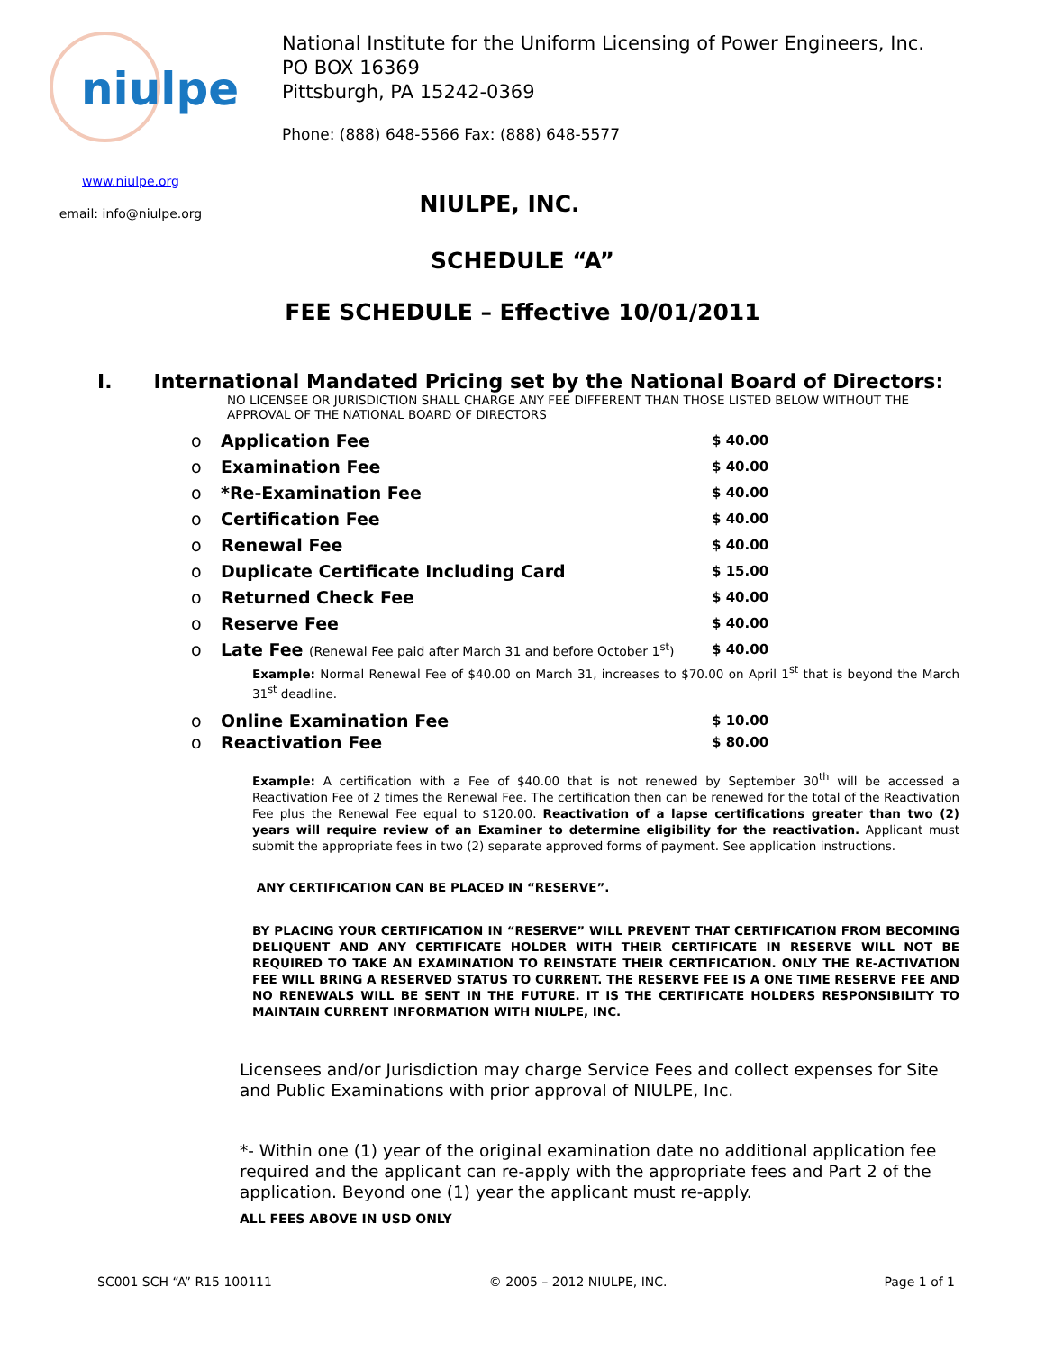niulpe
www.niulpe.org
email: info@niulpe.org
National Institute for the Uniform Licensing of Power Engineers, Inc.
PO BOX 16369
Pittsburgh, PA 15242-0369
Phone: (888) 648-5566 Fax: (888) 648-5577
NIULPE, INC.
SCHEDULE “A”
FEE SCHEDULE – Effective 10/01/2011
I. International Mandated Pricing set by the National Board of Directors:
NO LICENSEE OR JURISDICTION SHALL CHARGE ANY FEE DIFFERENT THAN THOSE LISTED BELOW WITHOUT THE APPROVAL OF THE NATIONAL BOARD OF DIRECTORS
o Application Fee $ 40.00
o Examination Fee $ 40.00
o *Re-Examination Fee $ 40.00
o Certification Fee $ 40.00
o Renewal Fee $ 40.00
o Duplicate Certificate Including Card $ 15.00
o Returned Check Fee $ 40.00
o Reserve Fee $ 40.00
o Late Fee (Renewal Fee paid after March 31 and before October 1<sup>st</sup>) $ 40.00
Example: Normal Renewal Fee of $40.00 on March 31, increases to $70.00 on April 1<sup>st</sup> that is beyond the March 31<sup>st</sup> deadline.
o Online Examination Fee $ 10.00
o Reactivation Fee $ 80.00
Example: A certification with a Fee of $40.00 that is not renewed by September 30<sup>th</sup> will be accessed a Reactivation Fee of 2 times the Renewal Fee. The certification then can be renewed for the total of the Reactivation Fee plus the Renewal Fee equal to $120.00. Reactivation of a lapse certifications greater than two (2) years will require review of an Examiner to determine eligibility for the reactivation. Applicant must submit the appropriate fees in two (2) separate approved forms of payment. See application instructions.
ANY CERTIFICATION CAN BE PLACED IN “RESERVE”.
BY PLACING YOUR CERTIFICATION IN “RESERVE” WILL PREVENT THAT CERTIFICATION FROM BECOMING DELIQUENT AND ANY CERTIFICATE HOLDER WITH THEIR CERTIFICATE IN RESERVE WILL NOT BE REQUIRED TO TAKE AN EXAMINATION TO REINSTATE THEIR CERTIFICATION. ONLY THE RE-ACTIVATION FEE WILL BRING A RESERVED STATUS TO CURRENT. THE RESERVE FEE IS A ONE TIME RESERVE FEE AND NO RENEWALS WILL BE SENT IN THE FUTURE. IT IS THE CERTIFICATE HOLDERS RESPONSIBILITY TO MAINTAIN CURRENT INFORMATION WITH NIULPE, INC.
Licensees and/or Jurisdiction may charge Service Fees and collect expenses for Site and Public Examinations with prior approval of NIULPE, Inc.
*- Within one (1) year of the original examination date no additional application fee required and the applicant can re-apply with the appropriate fees and Part 2 of the application. Beyond one (1) year the applicant must re-apply.
ALL FEES ABOVE IN USD ONLY
SC001 SCH “A” R15 100111 © 2005 – 2012 NIULPE, INC. Page 1 of 1